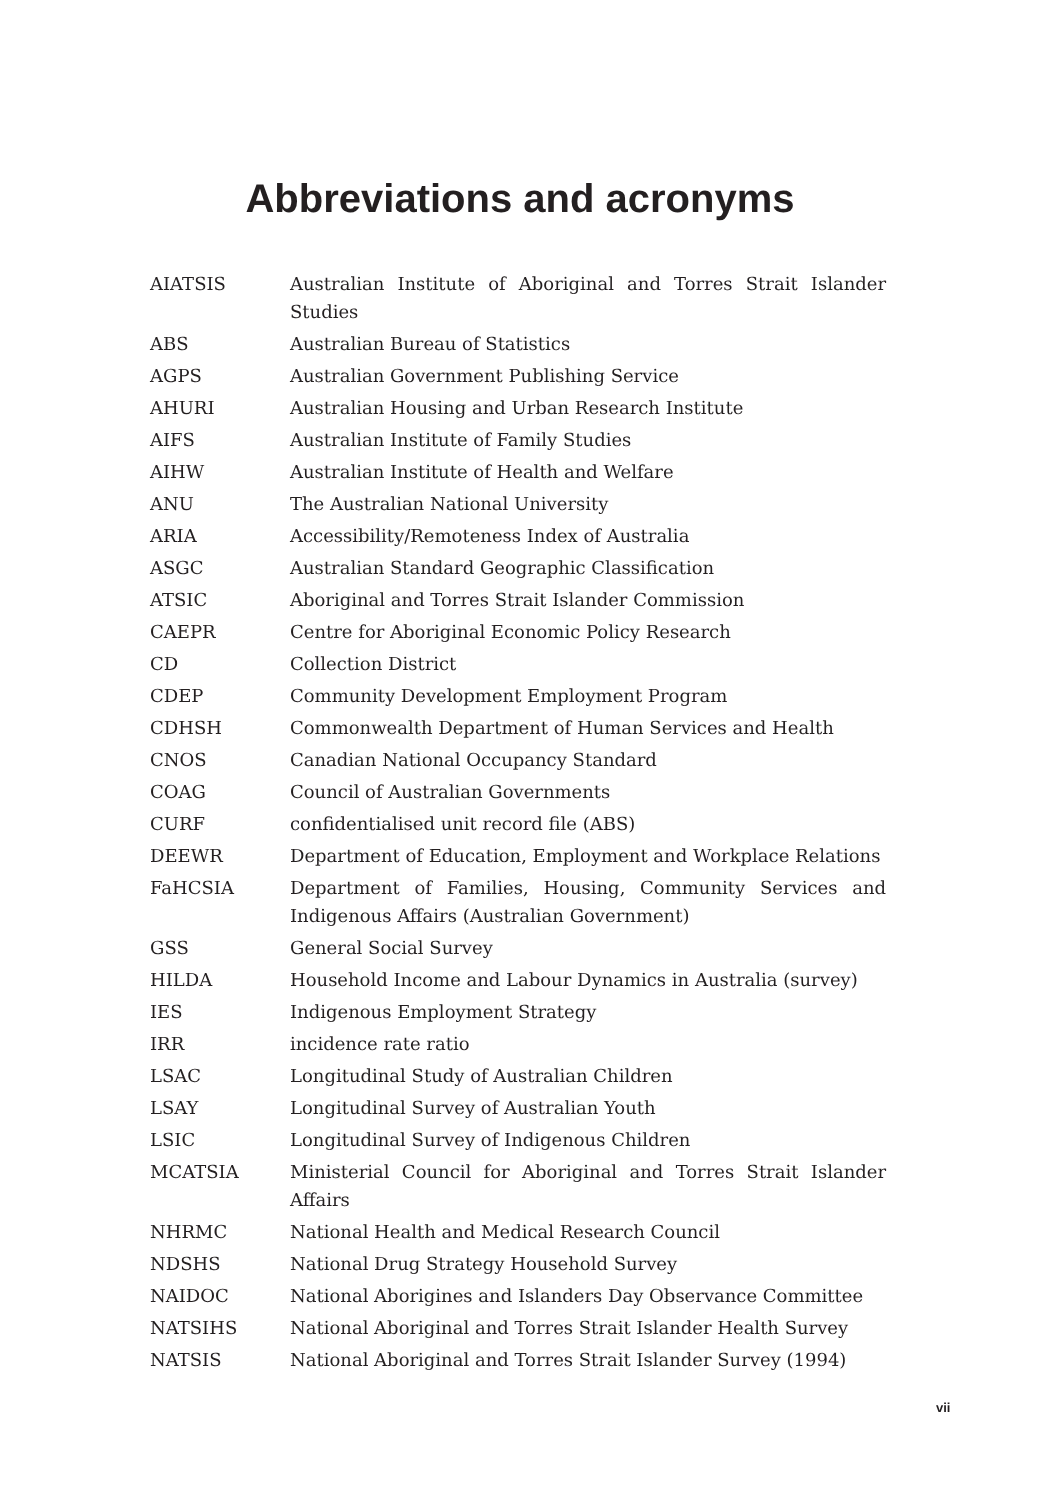Abbreviations and acronyms
| AIATSIS | Australian Institute of Aboriginal and Torres Strait Islander Studies |
| ABS | Australian Bureau of Statistics |
| AGPS | Australian Government Publishing Service |
| AHURI | Australian Housing and Urban Research Institute |
| AIFS | Australian Institute of Family Studies |
| AIHW | Australian Institute of Health and Welfare |
| ANU | The Australian National University |
| ARIA | Accessibility/Remoteness Index of Australia |
| ASGC | Australian Standard Geographic Classification |
| ATSIC | Aboriginal and Torres Strait Islander Commission |
| CAEPR | Centre for Aboriginal Economic Policy Research |
| CD | Collection District |
| CDEP | Community Development Employment Program |
| CDHSH | Commonwealth Department of Human Services and Health |
| CNOS | Canadian National Occupancy Standard |
| COAG | Council of Australian Governments |
| CURF | confidentialised unit record file (ABS) |
| DEEWR | Department of Education, Employment and Workplace Relations |
| FaHCSIA | Department of Families, Housing, Community Services and Indigenous Affairs (Australian Government) |
| GSS | General Social Survey |
| HILDA | Household Income and Labour Dynamics in Australia (survey) |
| IES | Indigenous Employment Strategy |
| IRR | incidence rate ratio |
| LSAC | Longitudinal Study of Australian Children |
| LSAY | Longitudinal Survey of Australian Youth |
| LSIC | Longitudinal Survey of Indigenous Children |
| MCATSIA | Ministerial Council for Aboriginal and Torres Strait Islander Affairs |
| NHRMC | National Health and Medical Research Council |
| NDSHS | National Drug Strategy Household Survey |
| NAIDOC | National Aborigines and Islanders Day Observance Committee |
| NATSIHS | National Aboriginal and Torres Strait Islander Health Survey |
| NATSIS | National Aboriginal and Torres Strait Islander Survey (1994) |
vii